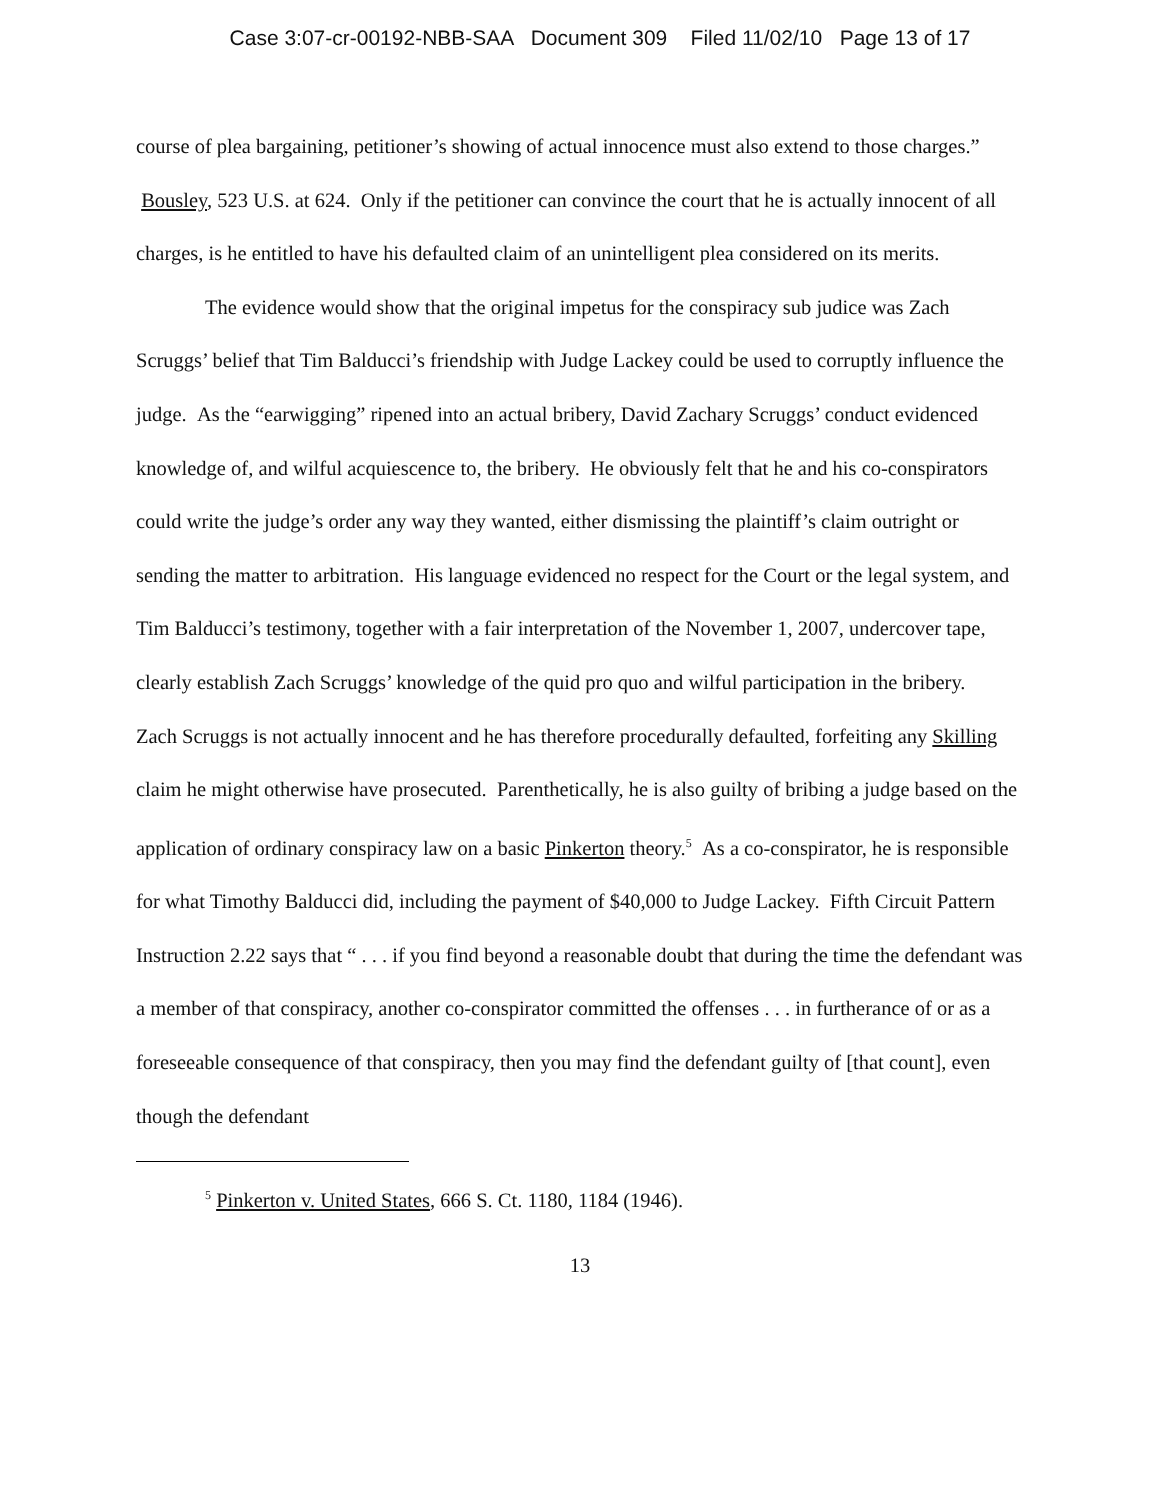Case 3:07-cr-00192-NBB-SAA Document 309 Filed 11/02/10 Page 13 of 17
course of plea bargaining, petitioner’s showing of actual innocence must also extend to those charges.” Bousley, 523 U.S. at 624. Only if the petitioner can convince the court that he is actually innocent of all charges, is he entitled to have his defaulted claim of an unintelligent plea considered on its merits.
The evidence would show that the original impetus for the conspiracy sub judice was Zach Scruggs’ belief that Tim Balducci’s friendship with Judge Lackey could be used to corruptly influence the judge. As the “earwigging” ripened into an actual bribery, David Zachary Scruggs’ conduct evidenced knowledge of, and wilful acquiescence to, the bribery. He obviously felt that he and his co-conspirators could write the judge’s order any way they wanted, either dismissing the plaintiff’s claim outright or sending the matter to arbitration. His language evidenced no respect for the Court or the legal system, and Tim Balducci’s testimony, together with a fair interpretation of the November 1, 2007, undercover tape, clearly establish Zach Scruggs’ knowledge of the quid pro quo and wilful participation in the bribery.
Zach Scruggs is not actually innocent and he has therefore procedurally defaulted, forfeiting any Skilling claim he might otherwise have prosecuted. Parenthetically, he is also guilty of bribing a judge based on the application of ordinary conspiracy law on a basic Pinkerton theory.<sup>5</sup> As a co-conspirator, he is responsible for what Timothy Balducci did, including the payment of $40,000 to Judge Lackey. Fifth Circuit Pattern Instruction 2.22 says that “ . . . if you find beyond a reasonable doubt that during the time the defendant was a member of that conspiracy, another co-conspirator committed the offenses . . . in furtherance of or as a foreseeable consequence of that conspiracy, then you may find the defendant guilty of [that count], even though the defendant
<sup>5</sup> Pinkerton v. United States, 666 S. Ct. 1180, 1184 (1946).
13